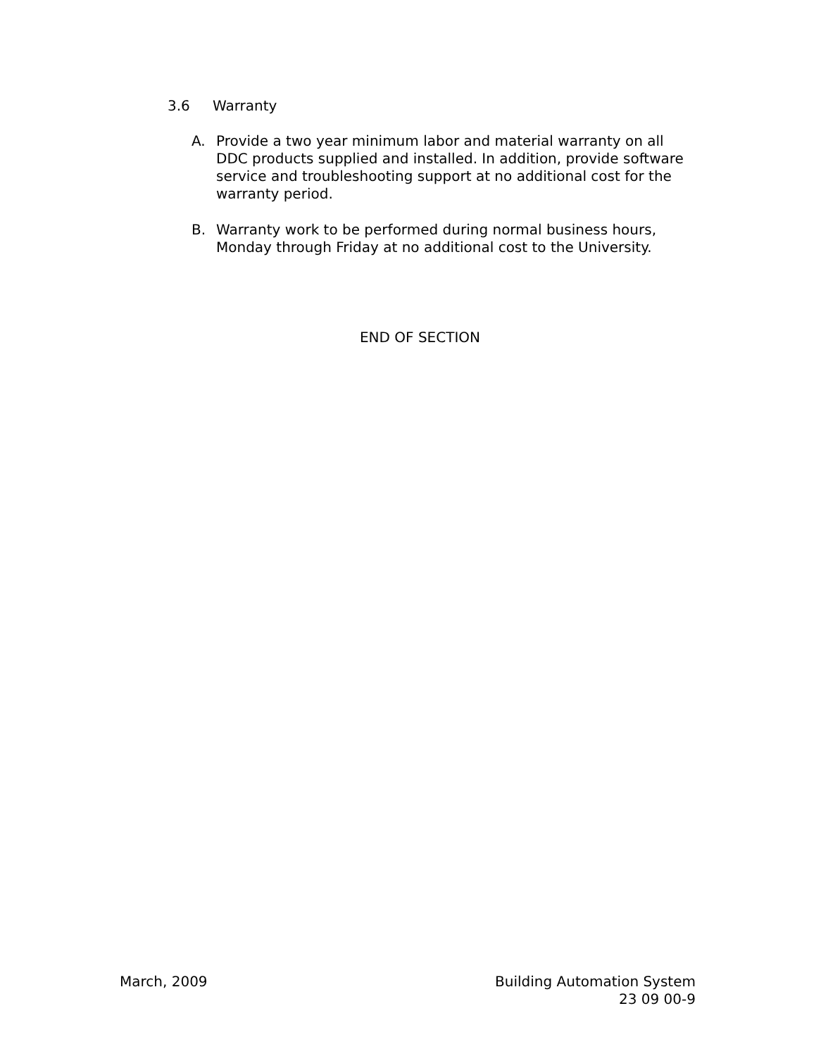3.6 Warranty
A. Provide a two year minimum labor and material warranty on all DDC products supplied and installed. In addition, provide software service and troubleshooting support at no additional cost for the warranty period.
B. Warranty work to be performed during normal business hours, Monday through Friday at no additional cost to the University.
END OF SECTION
March, 2009 Building Automation System
23 09 00-9